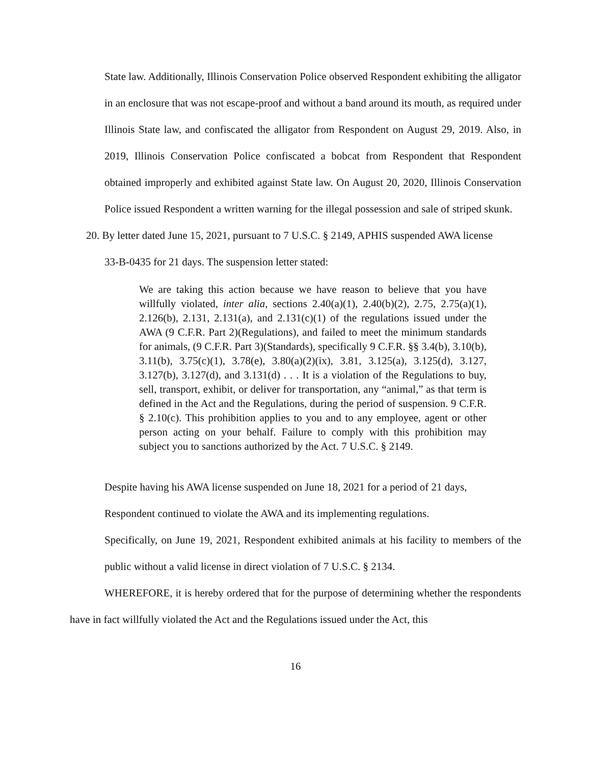State law. Additionally, Illinois Conservation Police observed Respondent exhibiting the alligator in an enclosure that was not escape-proof and without a band around its mouth, as required under Illinois State law, and confiscated the alligator from Respondent on August 29, 2019. Also, in 2019, Illinois Conservation Police confiscated a bobcat from Respondent that Respondent obtained improperly and exhibited against State law. On August 20, 2020, Illinois Conservation Police issued Respondent a written warning for the illegal possession and sale of striped skunk.
20. By letter dated June 15, 2021, pursuant to 7 U.S.C. § 2149, APHIS suspended AWA license
33-B-0435 for 21 days. The suspension letter stated:
We are taking this action because we have reason to believe that you have willfully violated, inter alia, sections 2.40(a)(1), 2.40(b)(2), 2.75, 2.75(a)(1), 2.126(b), 2.131, 2.131(a), and 2.131(c)(1) of the regulations issued under the AWA (9 C.F.R. Part 2)(Regulations), and failed to meet the minimum standards for animals, (9 C.F.R. Part 3)(Standards), specifically 9 C.F.R. §§ 3.4(b), 3.10(b), 3.11(b), 3.75(c)(1), 3.78(e), 3.80(a)(2)(ix), 3.81, 3.125(a), 3.125(d), 3.127, 3.127(b), 3.127(d), and 3.131(d) . . . It is a violation of the Regulations to buy, sell, transport, exhibit, or deliver for transportation, any “animal,” as that term is defined in the Act and the Regulations, during the period of suspension. 9 C.F.R. § 2.10(c). This prohibition applies to you and to any employee, agent or other person acting on your behalf. Failure to comply with this prohibition may subject you to sanctions authorized by the Act. 7 U.S.C. § 2149.
Despite having his AWA license suspended on June 18, 2021 for a period of 21 days,
Respondent continued to violate the AWA and its implementing regulations.
Specifically, on June 19, 2021, Respondent exhibited animals at his facility to members of the public without a valid license in direct violation of 7 U.S.C. § 2134.
WHEREFORE, it is hereby ordered that for the purpose of determining whether the respondents have in fact willfully violated the Act and the Regulations issued under the Act, this
16